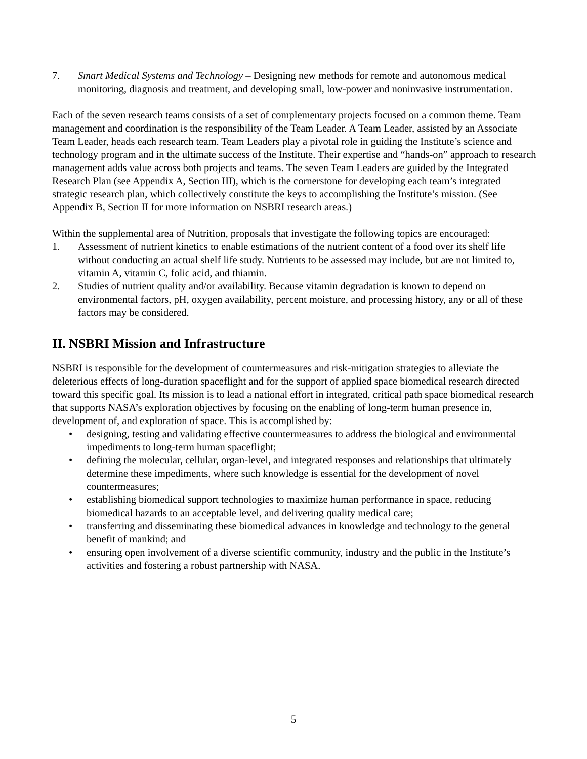7. Smart Medical Systems and Technology – Designing new methods for remote and autonomous medical monitoring, diagnosis and treatment, and developing small, low-power and noninvasive instrumentation.
Each of the seven research teams consists of a set of complementary projects focused on a common theme. Team management and coordination is the responsibility of the Team Leader. A Team Leader, assisted by an Associate Team Leader, heads each research team. Team Leaders play a pivotal role in guiding the Institute’s science and technology program and in the ultimate success of the Institute. Their expertise and “hands-on” approach to research management adds value across both projects and teams. The seven Team Leaders are guided by the Integrated Research Plan (see Appendix A, Section III), which is the cornerstone for developing each team’s integrated strategic research plan, which collectively constitute the keys to accomplishing the Institute’s mission. (See Appendix B, Section II for more information on NSBRI research areas.)
Within the supplemental area of Nutrition, proposals that investigate the following topics are encouraged:
1. Assessment of nutrient kinetics to enable estimations of the nutrient content of a food over its shelf life without conducting an actual shelf life study. Nutrients to be assessed may include, but are not limited to, vitamin A, vitamin C, folic acid, and thiamin.
2. Studies of nutrient quality and/or availability. Because vitamin degradation is known to depend on environmental factors, pH, oxygen availability, percent moisture, and processing history, any or all of these factors may be considered.
II. NSBRI Mission and Infrastructure
NSBRI is responsible for the development of countermeasures and risk-mitigation strategies to alleviate the deleterious effects of long-duration spaceflight and for the support of applied space biomedical research directed toward this specific goal. Its mission is to lead a national effort in integrated, critical path space biomedical research that supports NASA’s exploration objectives by focusing on the enabling of long-term human presence in, development of, and exploration of space. This is accomplished by:
• designing, testing and validating effective countermeasures to address the biological and environmental impediments to long-term human spaceflight;
• defining the molecular, cellular, organ-level, and integrated responses and relationships that ultimately determine these impediments, where such knowledge is essential for the development of novel countermeasures;
• establishing biomedical support technologies to maximize human performance in space, reducing biomedical hazards to an acceptable level, and delivering quality medical care;
• transferring and disseminating these biomedical advances in knowledge and technology to the general benefit of mankind; and
• ensuring open involvement of a diverse scientific community, industry and the public in the Institute’s activities and fostering a robust partnership with NASA.
5